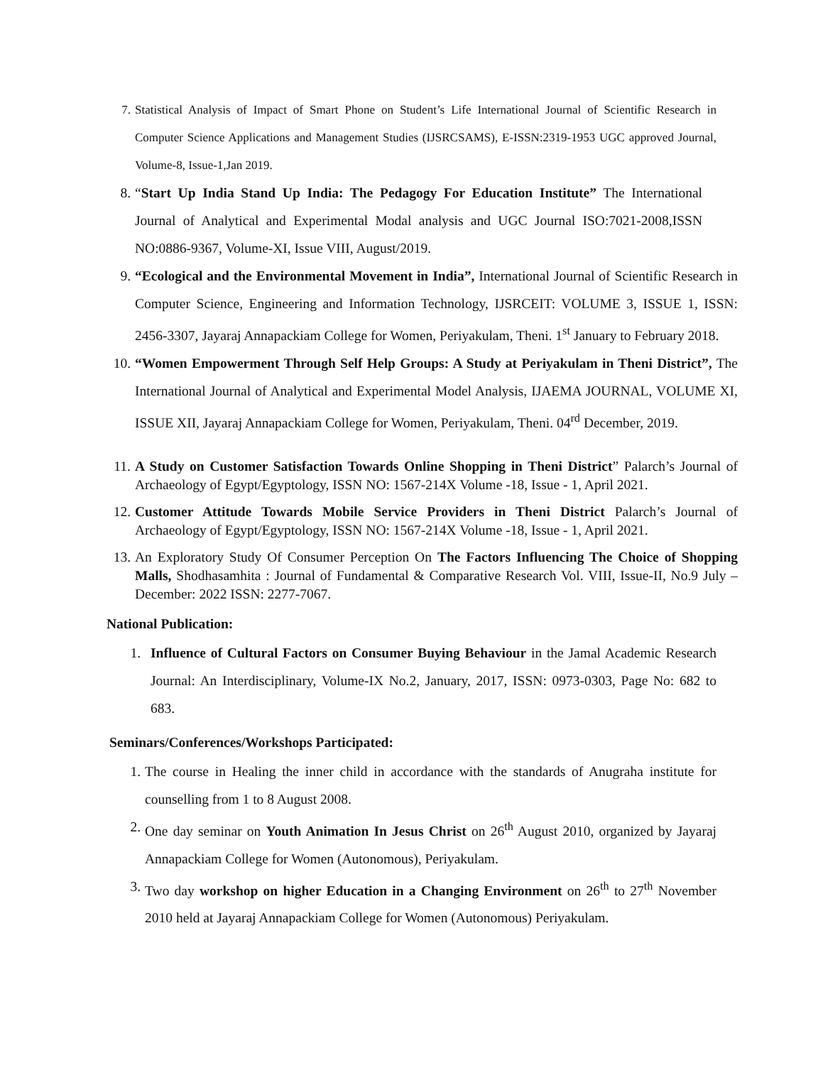7. Statistical Analysis of Impact of Smart Phone on Student’s Life International Journal of Scientific Research in Computer Science Applications and Management Studies (IJSRCSAMS), E-ISSN:2319-1953 UGC approved Journal, Volume-8, Issue-1,Jan 2019.
8. “Start Up India Stand Up India: The Pedagogy For Education Institute” The International Journal of Analytical and Experimental Modal analysis and UGC Journal ISO:7021-2008,ISSN NO:0886-9367, Volume-XI, Issue VIII, August/2019.
9. “Ecological and the Environmental Movement in India”, International Journal of Scientific Research in Computer Science, Engineering and Information Technology, IJSRCEIT: VOLUME 3, ISSUE 1, ISSN: 2456-3307, Jayaraj Annapackiam College for Women, Periyakulam, Theni. 1<sup>st</sup> January to February 2018.
10.
“Women Empowerment Through Self Help Groups: A Study at Periyakulam in Theni District”, The International Journal of Analytical and Experimental Model Analysis, IJAEMA JOURNAL, VOLUME XI, ISSUE XII, Jayaraj Annapackiam College for Women, Periyakulam, Theni. 04<sup>rd</sup> December, 2019.
11.
A Study on Customer Satisfaction Towards Online Shopping in Theni District” Palarch’s Journal of Archaeology of Egypt/Egyptology, ISSN NO: 1567-214X Volume -18, Issue - 1, April 2021.
12.
Customer Attitude Towards Mobile Service Providers in Theni District Palarch’s Journal of Archaeology of Egypt/Egyptology, ISSN NO: 1567-214X Volume -18, Issue - 1, April 2021.
13.
An Exploratory Study Of Consumer Perception On The Factors Influencing The Choice of Shopping Malls, Shodhasamhita : Journal of Fundamental & Comparative Research Vol. VIII, Issue-II, No.9 July – December: 2022 ISSN: 2277-7067.
National Publication:
1. Influence of Cultural Factors on Consumer Buying Behaviour in the Jamal Academic Research Journal: An Interdisciplinary, Volume-IX No.2, January, 2017, ISSN: 0973-0303, Page No: 682 to 683.
Seminars/Conferences/Workshops Participated:
1. The course in Healing the inner child in accordance with the standards of Anugraha institute for counselling from 1 to 8 August 2008.
2. One day seminar on Youth Animation In Jesus Christ on 26<sup>th</sup> August 2010, organized by Jayaraj Annapackiam College for Women (Autonomous), Periyakulam.
3. Two day workshop on higher Education in a Changing Environment on 26<sup>th</sup> to 27<sup>th</sup> November 2010 held at Jayaraj Annapackiam College for Women (Autonomous) Periyakulam.